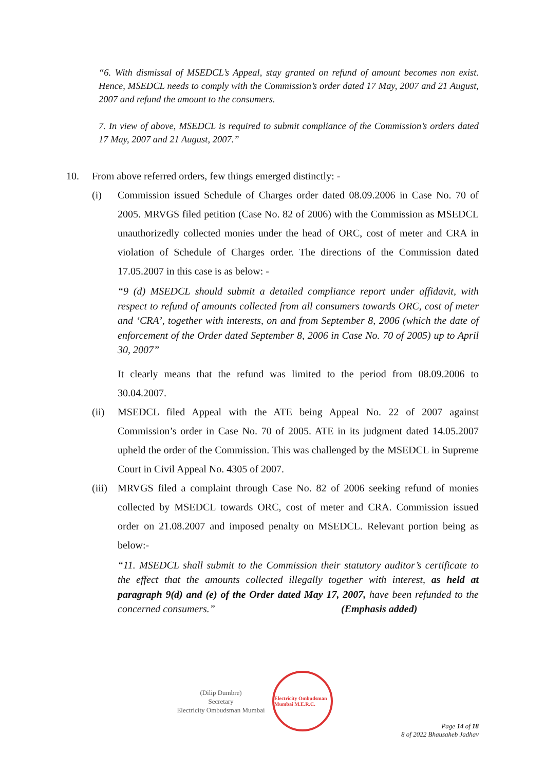“6. With dismissal of MSEDCL’s Appeal, stay granted on refund of amount becomes non exist. Hence, MSEDCL needs to comply with the Commission’s order dated 17 May, 2007 and 21 August, 2007 and refund the amount to the consumers.
7. In view of above, MSEDCL is required to submit compliance of the Commission’s orders dated 17 May, 2007 and 21 August, 2007.”
10. From above referred orders, few things emerged distinctly: -
(i) Commission issued Schedule of Charges order dated 08.09.2006 in Case No. 70 of 2005. MRVGS filed petition (Case No. 82 of 2006) with the Commission as MSEDCL unauthorizedly collected monies under the head of ORC, cost of meter and CRA in violation of Schedule of Charges order. The directions of the Commission dated 17.05.2007 in this case is as below: -
“9 (d) MSEDCL should submit a detailed compliance report under affidavit, with respect to refund of amounts collected from all consumers towards ORC, cost of meter and ‘CRA’, together with interests, on and from September 8, 2006 (which the date of enforcement of the Order dated September 8, 2006 in Case No. 70 of 2005) up to April 30, 2007”
It clearly means that the refund was limited to the period from 08.09.2006 to 30.04.2007.
(ii) MSEDCL filed Appeal with the ATE being Appeal No. 22 of 2007 against Commission’s order in Case No. 70 of 2005. ATE in its judgment dated 14.05.2007 upheld the order of the Commission. This was challenged by the MSEDCL in Supreme Court in Civil Appeal No. 4305 of 2007.
(iii)
MRVGS filed a complaint through Case No. 82 of 2006 seeking refund of monies collected by MSEDCL towards ORC, cost of meter and CRA. Commission issued order on 21.08.2007 and imposed penalty on MSEDCL. Relevant portion being as below:-
“11. MSEDCL shall submit to the Commission their statutory auditor’s certificate to the effect that the amounts collected illegally together with interest, as held at paragraph 9(d) and (e) of the Order dated May 17, 2007, have been refunded to the concerned consumers.” (Emphasis added)
(Dilip Dumbre)
Secretary
Electricity Ombudsman Mumbai
Electricity Ombudsman Mumbai M.E.R.C.
Page 14 of 18
8 of 2022 Bhausaheb Jadhav